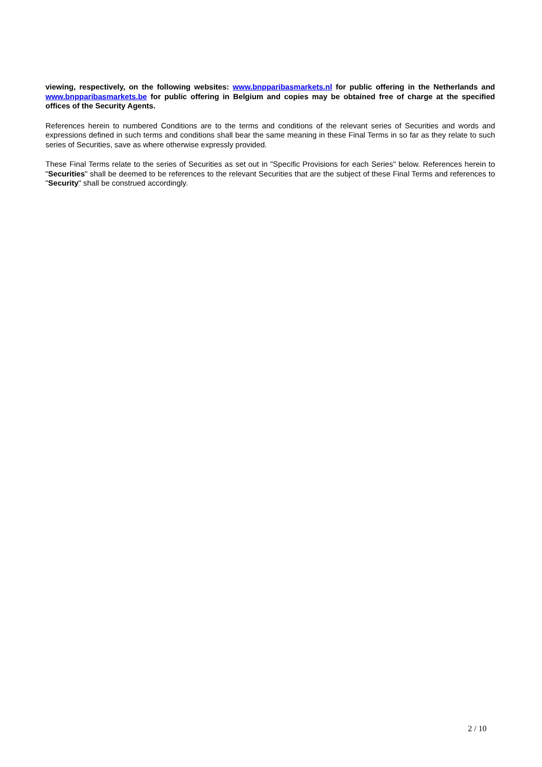viewing, respectively, on the following websites: www.bnpparibasmarkets.nl for public offering in the Netherlands and www.bnpparibasmarkets.be for public offering in Belgium and copies may be obtained free of charge at the specified offices of the Security Agents.
References herein to numbered Conditions are to the terms and conditions of the relevant series of Securities and words and expressions defined in such terms and conditions shall bear the same meaning in these Final Terms in so far as they relate to such series of Securities, save as where otherwise expressly provided.
These Final Terms relate to the series of Securities as set out in "Specific Provisions for each Series" below. References herein to "Securities" shall be deemed to be references to the relevant Securities that are the subject of these Final Terms and references to "Security" shall be construed accordingly.
2 / 10